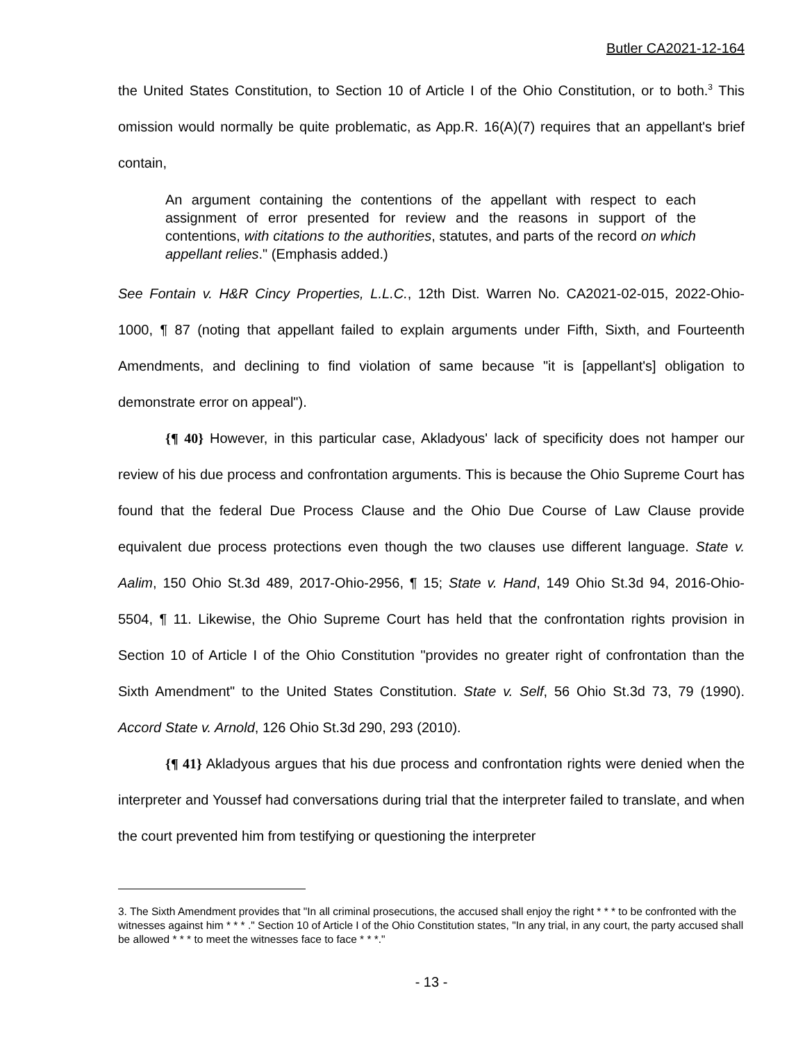Butler CA2021-12-164
the United States Constitution, to Section 10 of Article I of the Ohio Constitution, or to both.<sup>3</sup> This omission would normally be quite problematic, as App.R. 16(A)(7) requires that an appellant's brief contain,
An argument containing the contentions of the appellant with respect to each assignment of error presented for review and the reasons in support of the contentions, with citations to the authorities, statutes, and parts of the record on which appellant relies." (Emphasis added.)
See Fontain v. H&R Cincy Properties, L.L.C., 12th Dist. Warren No. CA2021-02-015, 2022-Ohio-1000, ¶ 87 (noting that appellant failed to explain arguments under Fifth, Sixth, and Fourteenth Amendments, and declining to find violation of same because "it is [appellant's] obligation to demonstrate error on appeal").
{¶ 40} However, in this particular case, Akladyous' lack of specificity does not hamper our review of his due process and confrontation arguments. This is because the Ohio Supreme Court has found that the federal Due Process Clause and the Ohio Due Course of Law Clause provide equivalent due process protections even though the two clauses use different language. State v. Aalim, 150 Ohio St.3d 489, 2017-Ohio-2956, ¶ 15; State v. Hand, 149 Ohio St.3d 94, 2016-Ohio-5504, ¶ 11. Likewise, the Ohio Supreme Court has held that the confrontation rights provision in Section 10 of Article I of the Ohio Constitution "provides no greater right of confrontation than the Sixth Amendment" to the United States Constitution. State v. Self, 56 Ohio St.3d 73, 79 (1990). Accord State v. Arnold, 126 Ohio St.3d 290, 293 (2010).
{¶ 41} Akladyous argues that his due process and confrontation rights were denied when the interpreter and Youssef had conversations during trial that the interpreter failed to translate, and when the court prevented him from testifying or questioning the interpreter
3. The Sixth Amendment provides that "In all criminal prosecutions, the accused shall enjoy the right * * * to be confronted with the witnesses against him * * * ." Section 10 of Article I of the Ohio Constitution states, "In any trial, in any court, the party accused shall be allowed * * * to meet the witnesses face to face * * *."
- 13 -